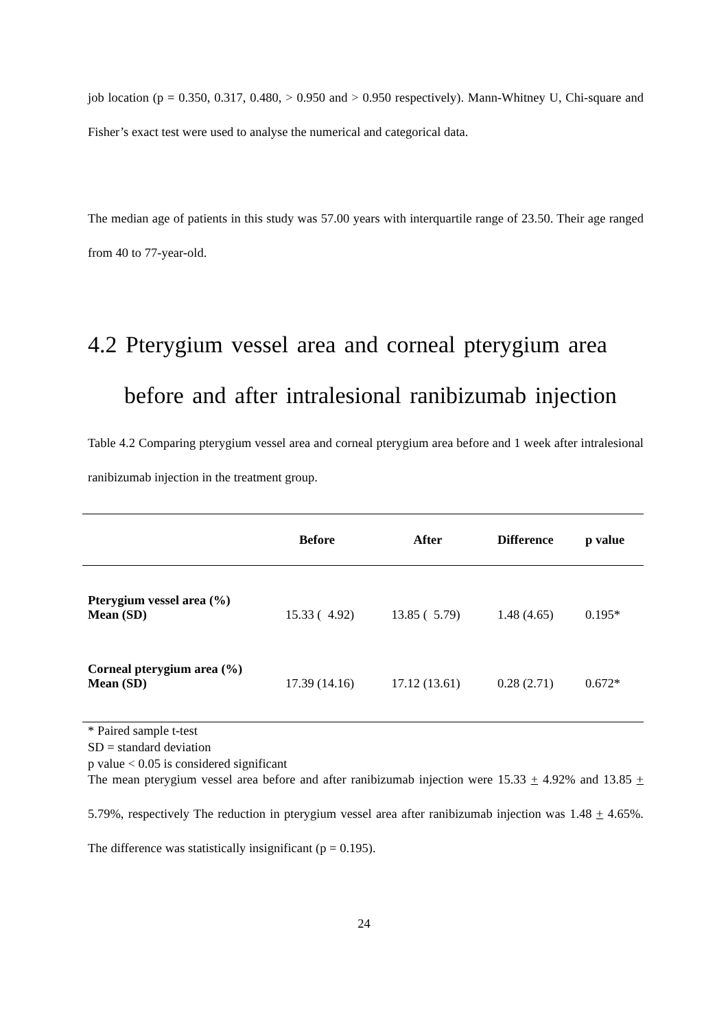job location (p = 0.350, 0.317, 0.480, > 0.950 and > 0.950 respectively). Mann-Whitney U, Chi-square and Fisher’s exact test were used to analyse the numerical and categorical data.
The median age of patients in this study was 57.00 years with interquartile range of 23.50. Their age ranged from 40 to 77-year-old.
4.2 Pterygium vessel area and corneal pterygium area before and after intralesional ranibizumab injection
Table 4.2 Comparing pterygium vessel area and corneal pterygium area before and 1 week after intralesional ranibizumab injection in the treatment group.
| | Before | After | Difference | p value |
| --- | --- | --- | --- | --- |
| Pterygium vessel area (%) Mean (SD) | 15.33 ( 4.92) | 13.85 ( 5.79) | 1.48 (4.65) | 0.195* |
| Corneal pterygium area (%) Mean (SD) | 17.39 (14.16) | 17.12 (13.61) | 0.28 (2.71) | 0.672* |
* Paired sample t-test
SD = standard deviation
p value < 0.05 is considered significant
The mean pterygium vessel area before and after ranibizumab injection were 15.33 + 4.92% and 13.85 + 5.79%, respectively The reduction in pterygium vessel area after ranibizumab injection was 1.48 + 4.65%. The difference was statistically insignificant (p = 0.195).
24